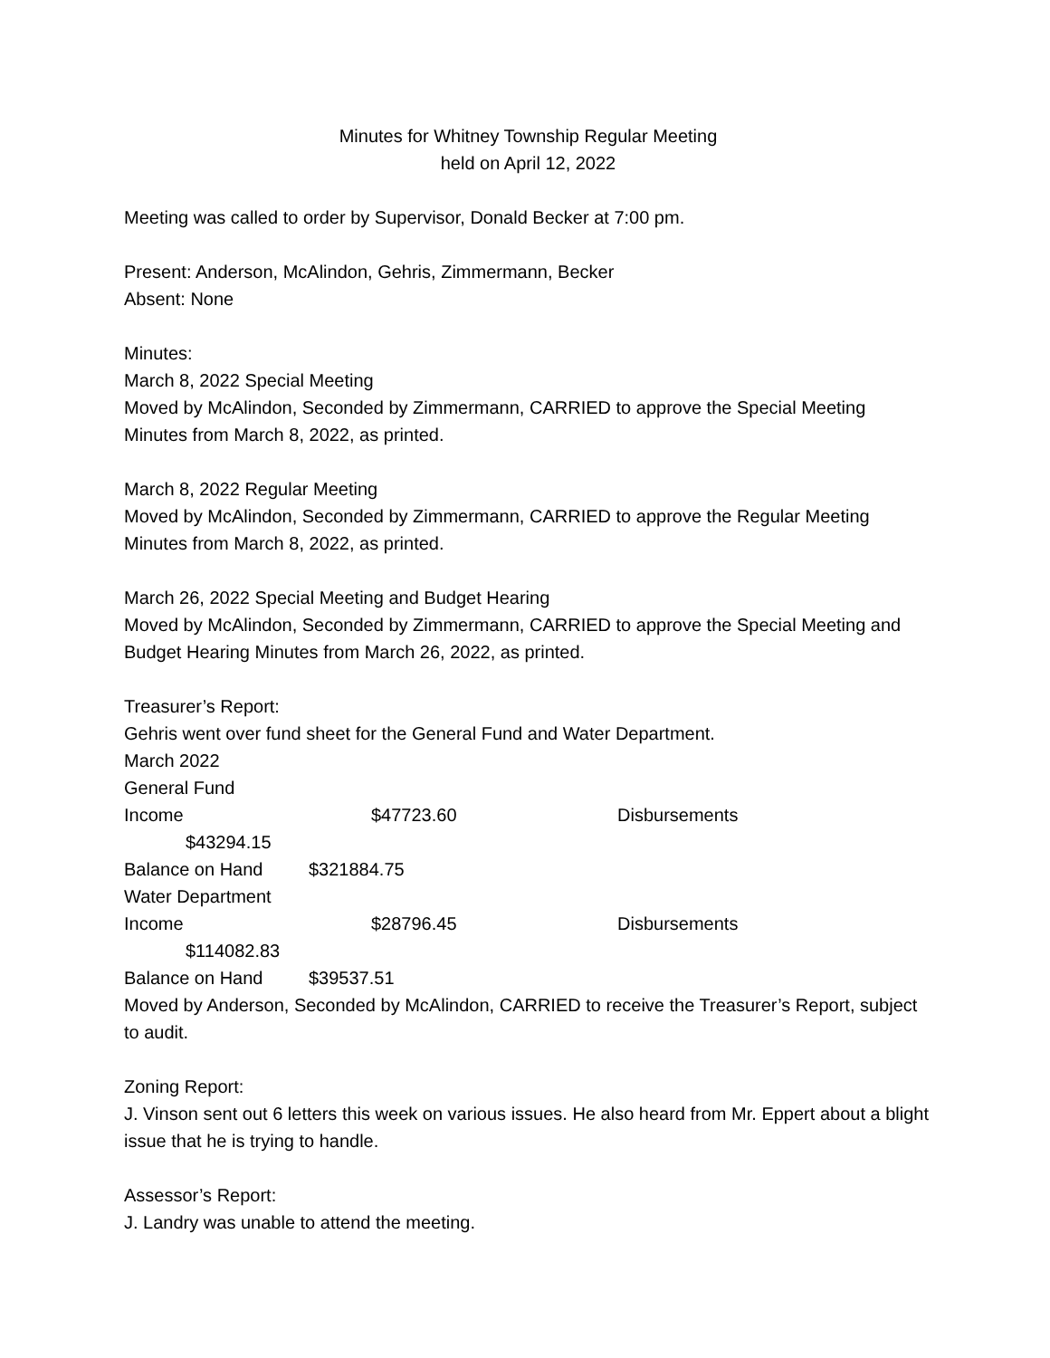Minutes for Whitney Township Regular Meeting
held on April 12, 2022
Meeting was called to order by Supervisor, Donald Becker at 7:00 pm.
Present: Anderson, McAlindon, Gehris, Zimmermann, Becker
Absent: None
Minutes:
March 8, 2022 Special Meeting
Moved by McAlindon, Seconded by Zimmermann, CARRIED to approve the Special Meeting Minutes from March 8, 2022, as printed.
March 8, 2022 Regular Meeting
Moved by McAlindon, Seconded by Zimmermann, CARRIED to approve the Regular Meeting Minutes from March 8, 2022, as printed.
March 26, 2022 Special Meeting and Budget Hearing
Moved by McAlindon, Seconded by Zimmermann, CARRIED to approve the Special Meeting and Budget Hearing Minutes from March 26, 2022, as printed.
Treasurer’s Report:
Gehris went over fund sheet for the General Fund and Water Department.
March 2022
General Fund
Income $47723.60 Disbursements
$43294.15
Balance on Hand $321884.75
Water Department
Income $28796.45 Disbursements
$114082.83
Balance on Hand $39537.51
Moved by Anderson, Seconded by McAlindon, CARRIED to receive the Treasurer’s Report, subject to audit.
Zoning Report:
J. Vinson sent out 6 letters this week on various issues. He also heard from Mr. Eppert about a blight issue that he is trying to handle.
Assessor’s Report:
J. Landry was unable to attend the meeting.